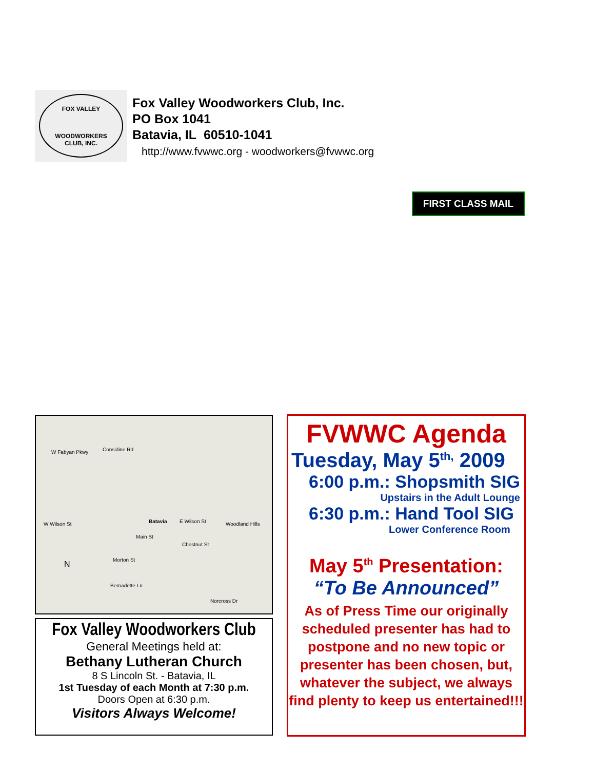FOX VALLEY
WOODWORKERS
CLUB, INC.
Fox Valley Woodworkers Club, Inc.
PO Box 1041
Batavia, IL 60510-1041
http://www.fvwwc.org - woodworkers@fvwwc.org
FIRST CLASS MAIL
W Fabyan Pkwy Considine Rd
Batavia E Wilson St W Wilson St
Main St
Woodland Hills
Chestnut St
Morton St
Bernadette Ln
Norcross Dr
N
Fox Valley Woodworkers Club
General Meetings held at:
Bethany Lutheran Church
8 S Lincoln St. - Batavia, IL
1st Tuesday of each Month at 7:30 p.m.
Doors Open at 6:30 p.m.
Visitors Always Welcome!
FVWWC Agenda
Tuesday, May 5<sup>th,</sup> 2009
6:00 p.m.: Shopsmith SIG
Upstairs in the Adult Lounge
6:30 p.m.: Hand Tool SIG
Lower Conference Room
May 5<sup>th</sup> Presentation:
“To Be Announced”
As of Press Time our originally scheduled presenter has had to postpone and no new topic or presenter has been chosen, but, whatever the subject, we always find plenty to keep us entertained!!!